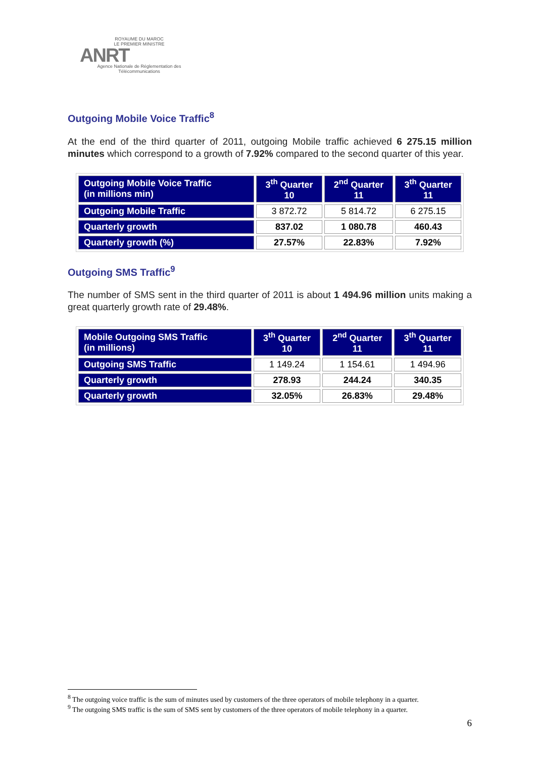ROYAUME DU MAROC
LE PREMIER MINISTRE
ANRT
Agence Nationale de Réglementation des Télécommunications
Outgoing Mobile Voice Traffic<sup>8</sup>
At the end of the third quarter of 2011, outgoing Mobile traffic achieved 6 275.15 million minutes which correspond to a growth of 7.92% compared to the second quarter of this year.
| Outgoing Mobile Voice Traffic (in millions min) | 3<sup>th</sup> Quarter 10 | 2<sup>nd</sup> Quarter 11 | 3<sup>th</sup> Quarter 11 |
| --- | --- | --- | --- |
| Outgoing Mobile Traffic | 3 872.72 | 5 814.72 | 6 275.15 |
| Quarterly growth | 837.02 | 1 080.78 | 460.43 |
| Quarterly growth (%) | 27.57% | 22.83% | 7.92% |
Outgoing SMS Traffic<sup>9</sup>
The number of SMS sent in the third quarter of 2011 is about 1 494.96 million units making a great quarterly growth rate of 29.48%.
| Mobile Outgoing SMS Traffic (in millions) | 3<sup>th</sup> Quarter 10 | 2<sup>nd</sup> Quarter 11 | 3<sup>th</sup> Quarter 11 |
| --- | --- | --- | --- |
| Outgoing SMS Traffic | 1 149.24 | 1 154.61 | 1 494.96 |
| Quarterly growth | 278.93 | 244.24 | 340.35 |
| Quarterly growth | 32.05% | 26.83% | 29.48% |
<sup>8</sup> The outgoing voice traffic is the sum of minutes used by customers of the three operators of mobile telephony in a quarter.
<sup>9</sup> The outgoing SMS traffic is the sum of SMS sent by customers of the three operators of mobile telephony in a quarter.
6